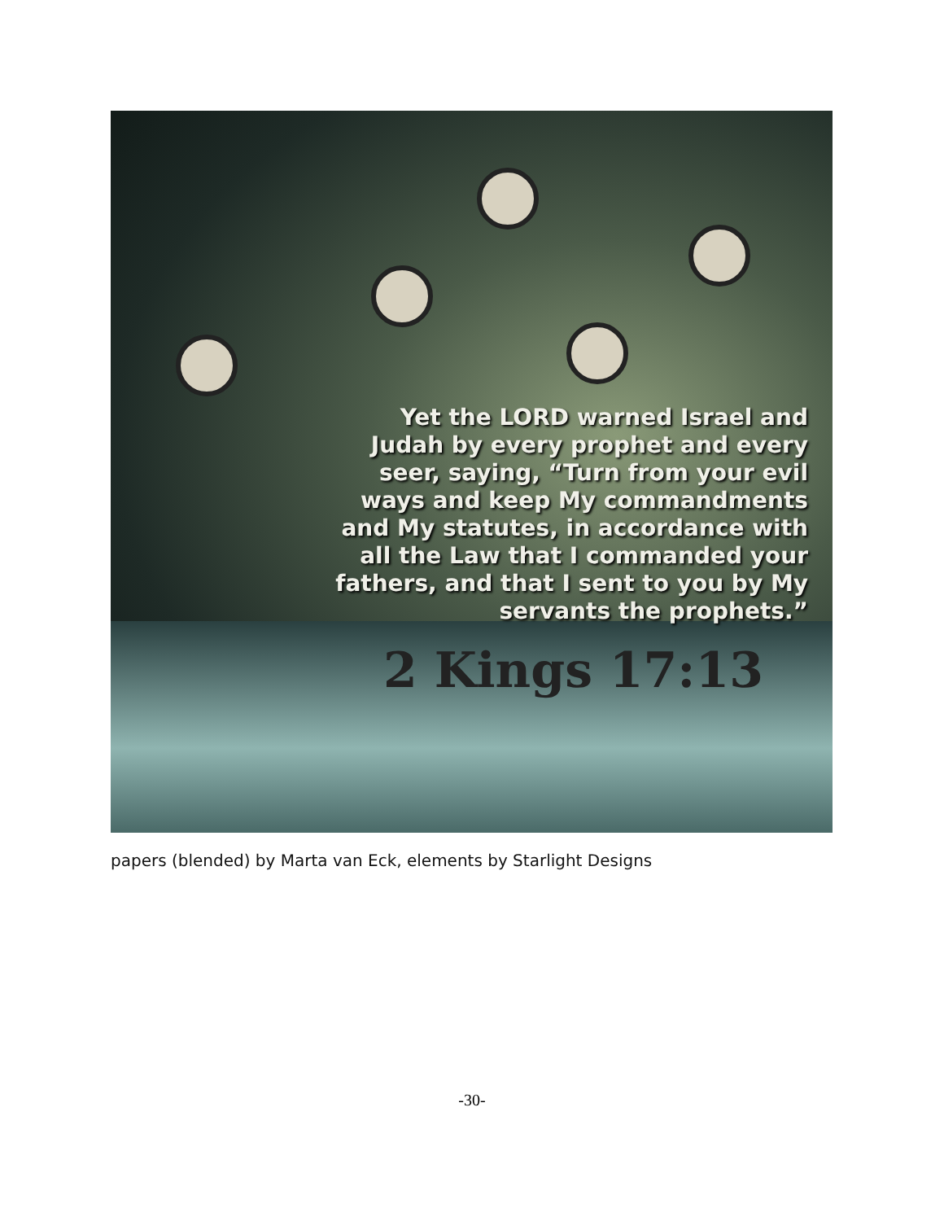Yet the LORD warned Israel and Judah by every prophet and every seer, saying, “Turn from your evil ways and keep My commandments and My statutes, in accordance with all the Law that I commanded your fathers, and that I sent to you by My servants the prophets.”
2 Kings 17:13
papers (blended) by Marta van Eck, elements by Starlight Designs
-30-